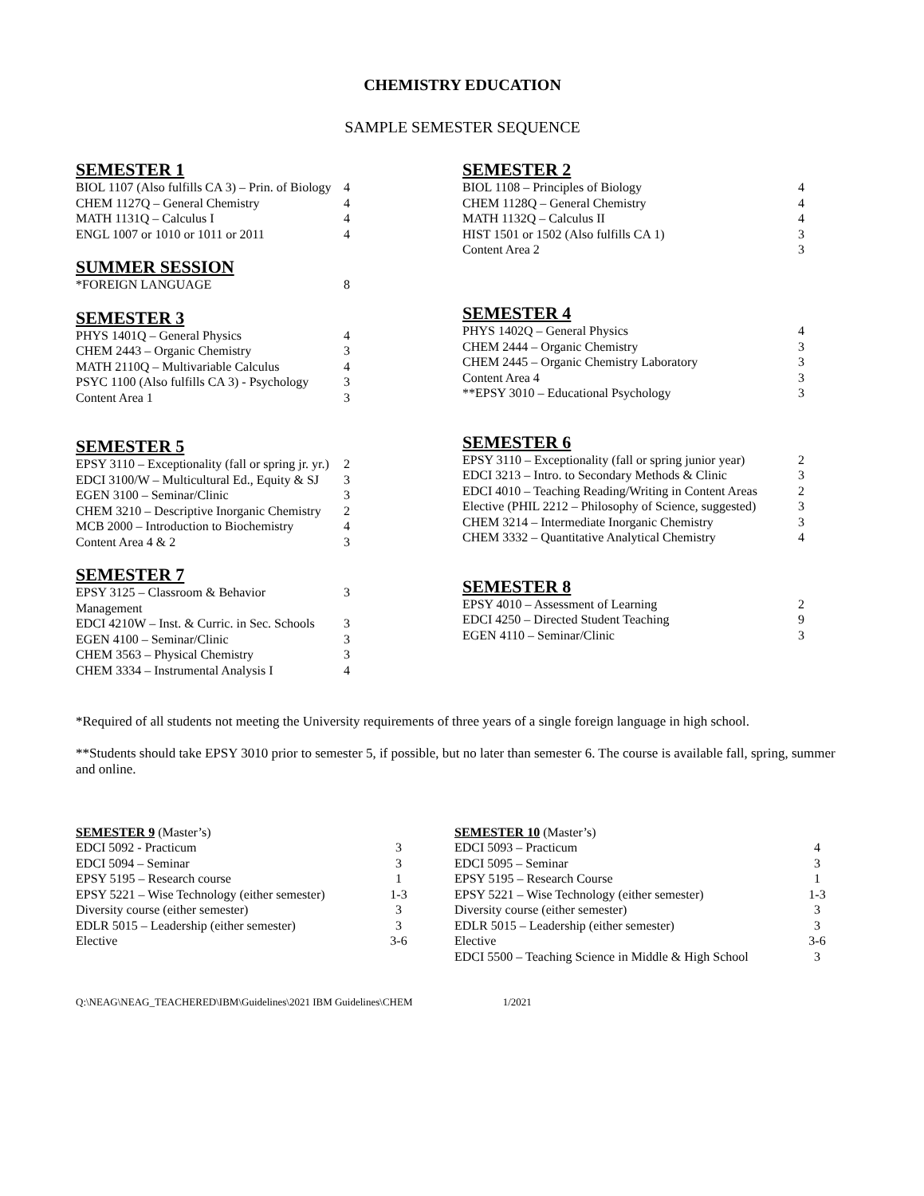CHEMISTRY EDUCATION
SAMPLE SEMESTER SEQUENCE
SEMESTER 1
| BIOL 1107 (Also fulfills CA 3) – Prin. of Biology | 4 |
| CHEM 1127Q – General Chemistry | 4 |
| MATH 1131Q – Calculus I | 4 |
| ENGL 1007 or 1010 or 1011 or 2011 | 4 |
SUMMER SESSION
| *FOREIGN LANGUAGE | 8 |
SEMESTER 3
| PHYS 1401Q – General Physics | 4 |
| CHEM 2443 – Organic Chemistry | 3 |
| MATH 2110Q – Multivariable Calculus | 4 |
| PSYC 1100 (Also fulfills CA 3) - Psychology | 3 |
| Content Area 1 | 3 |
SEMESTER 5
| EPSY 3110 – Exceptionality (fall or spring jr. yr.) | 2 |
| EDCI 3100/W – Multicultural Ed., Equity & SJ | 3 |
| EGEN 3100 – Seminar/Clinic | 3 |
| CHEM 3210 – Descriptive Inorganic Chemistry | 2 |
| MCB 2000 – Introduction to Biochemistry | 4 |
| Content Area 4 & 2 | 3 |
SEMESTER 7
| EPSY 3125 – Classroom & Behavior Management | 3 |
| EDCI 4210W – Inst. & Curric. in Sec. Schools | 3 |
| EGEN 4100 – Seminar/Clinic | 3 |
| CHEM 3563 – Physical Chemistry | 3 |
| CHEM 3334 – Instrumental Analysis I | 4 |
SEMESTER 2
| BIOL 1108 – Principles of Biology | 4 |
| CHEM 1128Q – General Chemistry | 4 |
| MATH 1132Q – Calculus II | 4 |
| HIST 1501 or 1502 (Also fulfills CA 1) | 3 |
| Content Area 2 | 3 |
SEMESTER 4
| PHYS 1402Q – General Physics | 4 |
| CHEM 2444 – Organic Chemistry | 3 |
| CHEM 2445 – Organic Chemistry Laboratory | 3 |
| Content Area 4 | 3 |
| **EPSY 3010 – Educational Psychology | 3 |
SEMESTER 6
| EPSY 3110 – Exceptionality (fall or spring junior year) | 2 |
| EDCI 3213 – Intro. to Secondary Methods & Clinic | 3 |
| EDCI 4010 – Teaching Reading/Writing in Content Areas | 2 |
| Elective (PHIL 2212 – Philosophy of Science, suggested) | 3 |
| CHEM 3214 – Intermediate Inorganic Chemistry | 3 |
| CHEM 3332 – Quantitative Analytical Chemistry | 4 |
SEMESTER 8
| EPSY 4010 – Assessment of Learning | 2 |
| EDCI 4250 – Directed Student Teaching | 9 |
| EGEN 4110 – Seminar/Clinic | 3 |
*Required of all students not meeting the University requirements of three years of a single foreign language in high school.
**Students should take EPSY 3010 prior to semester 5, if possible, but no later than semester 6. The course is available fall, spring, summer and online.
SEMESTER 9 (Master’s)
| EDCI 5092 - Practicum | 3 |
| EDCI 5094 – Seminar | 3 |
| EPSY 5195 – Research course | 1 |
| EPSY 5221 – Wise Technology (either semester) | 1-3 |
| Diversity course (either semester) | 3 |
| EDLR 5015 – Leadership (either semester) | 3 |
| Elective | 3-6 |
SEMESTER 10 (Master’s)
| EDCI 5093 – Practicum | 4 |
| EDCI 5095 – Seminar | 3 |
| EPSY 5195 – Research Course | 1 |
| EPSY 5221 – Wise Technology (either semester) | 1-3 |
| Diversity course (either semester) | 3 |
| EDLR 5015 – Leadership (either semester) | 3 |
| Elective | 3-6 |
| EDCI 5500 – Teaching Science in Middle & High School | 3 |
Q:\NEAG\NEAG_TEACHERED\IBM\Guidelines\2021 IBM Guidelines\CHEM 1/2021